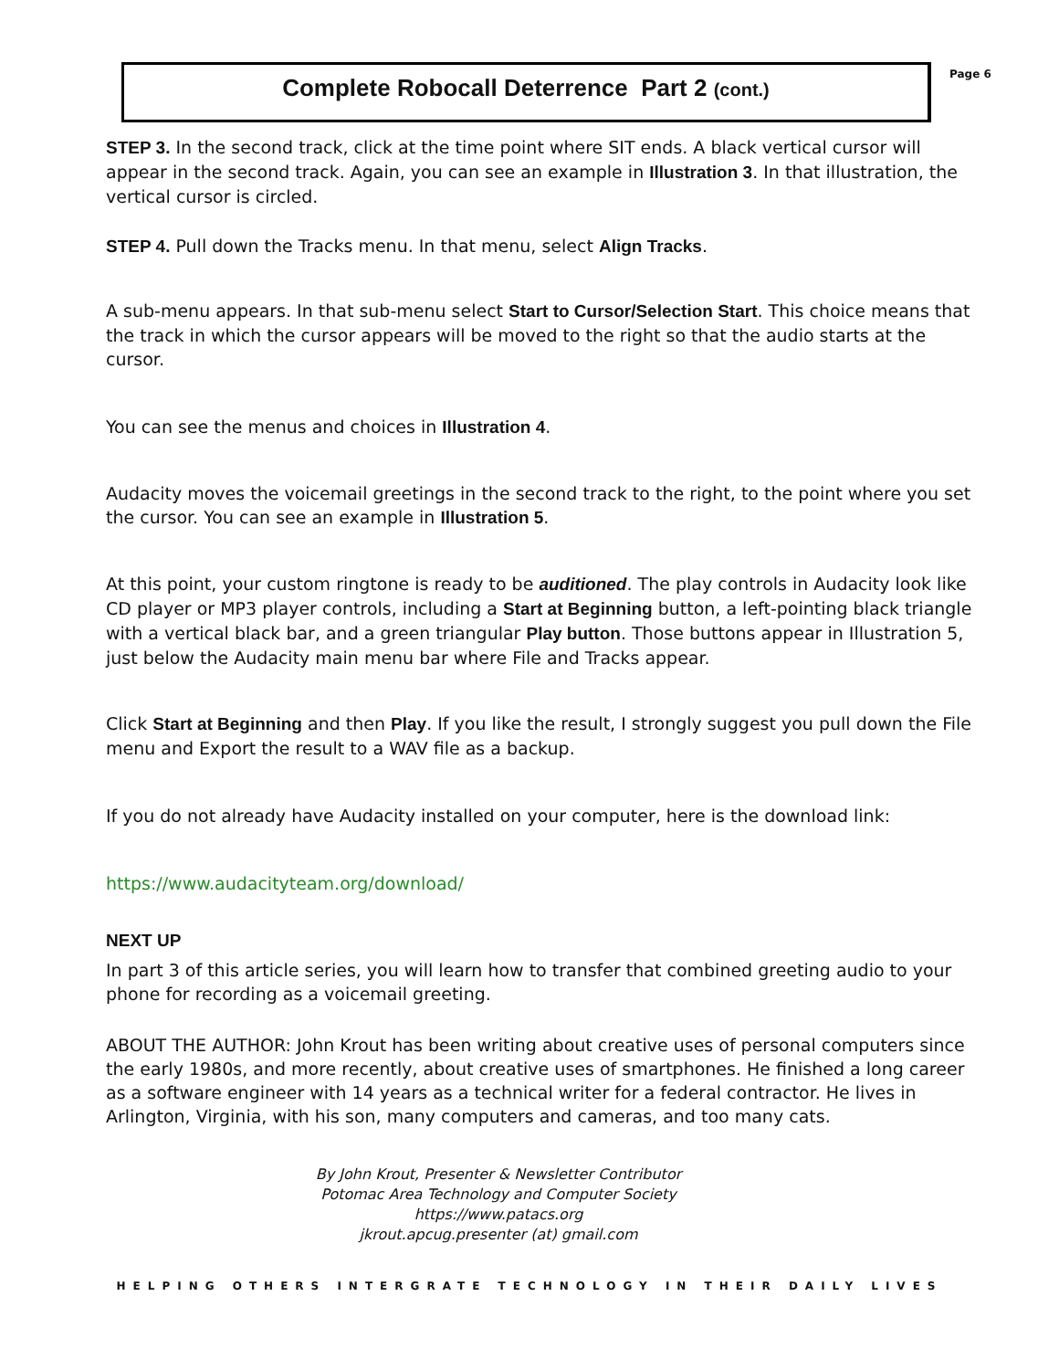Complete Robocall Deterrence Part 2 (cont.)
Page 6
STEP 3. In the second track, click at the time point where SIT ends. A black vertical cursor will appear in the second track. Again, you can see an example in Illustration 3. In that illustration, the vertical cursor is circled.
STEP 4. Pull down the Tracks menu. In that menu, select Align Tracks.
A sub-menu appears. In that sub-menu select Start to Cursor/Selection Start. This choice means that the track in which the cursor appears will be moved to the right so that the audio starts at the cursor.
You can see the menus and choices in Illustration 4.
Audacity moves the voicemail greetings in the second track to the right, to the point where you set the cursor. You can see an example in Illustration 5.
At this point, your custom ringtone is ready to be auditioned. The play controls in Audacity look like CD player or MP3 player controls, including a Start at Beginning button, a left-pointing black triangle with a vertical black bar, and a green triangular Play button. Those buttons appear in Illustration 5, just below the Audacity main menu bar where File and Tracks appear.
Click Start at Beginning and then Play. If you like the result, I strongly suggest you pull down the File menu and Export the result to a WAV file as a backup.
If you do not already have Audacity installed on your computer, here is the download link:
https://www.audacityteam.org/download/
NEXT UP
In part 3 of this article series, you will learn how to transfer that combined greeting audio to your phone for recording as a voicemail greeting.
ABOUT THE AUTHOR: John Krout has been writing about creative uses of personal computers since the early 1980s, and more recently, about creative uses of smartphones. He finished a long career as a software engineer with 14 years as a technical writer for a federal contractor. He lives in Arlington, Virginia, with his son, many computers and cameras, and too many cats.
By John Krout, Presenter & Newsletter Contributor
Potomac Area Technology and Computer Society
https://www.patacs.org
jkrout.apcug.presenter (at) gmail.com
HELPING OTHERS INTERGRATE TECHNOLOGY IN THEIR DAILY LIVES